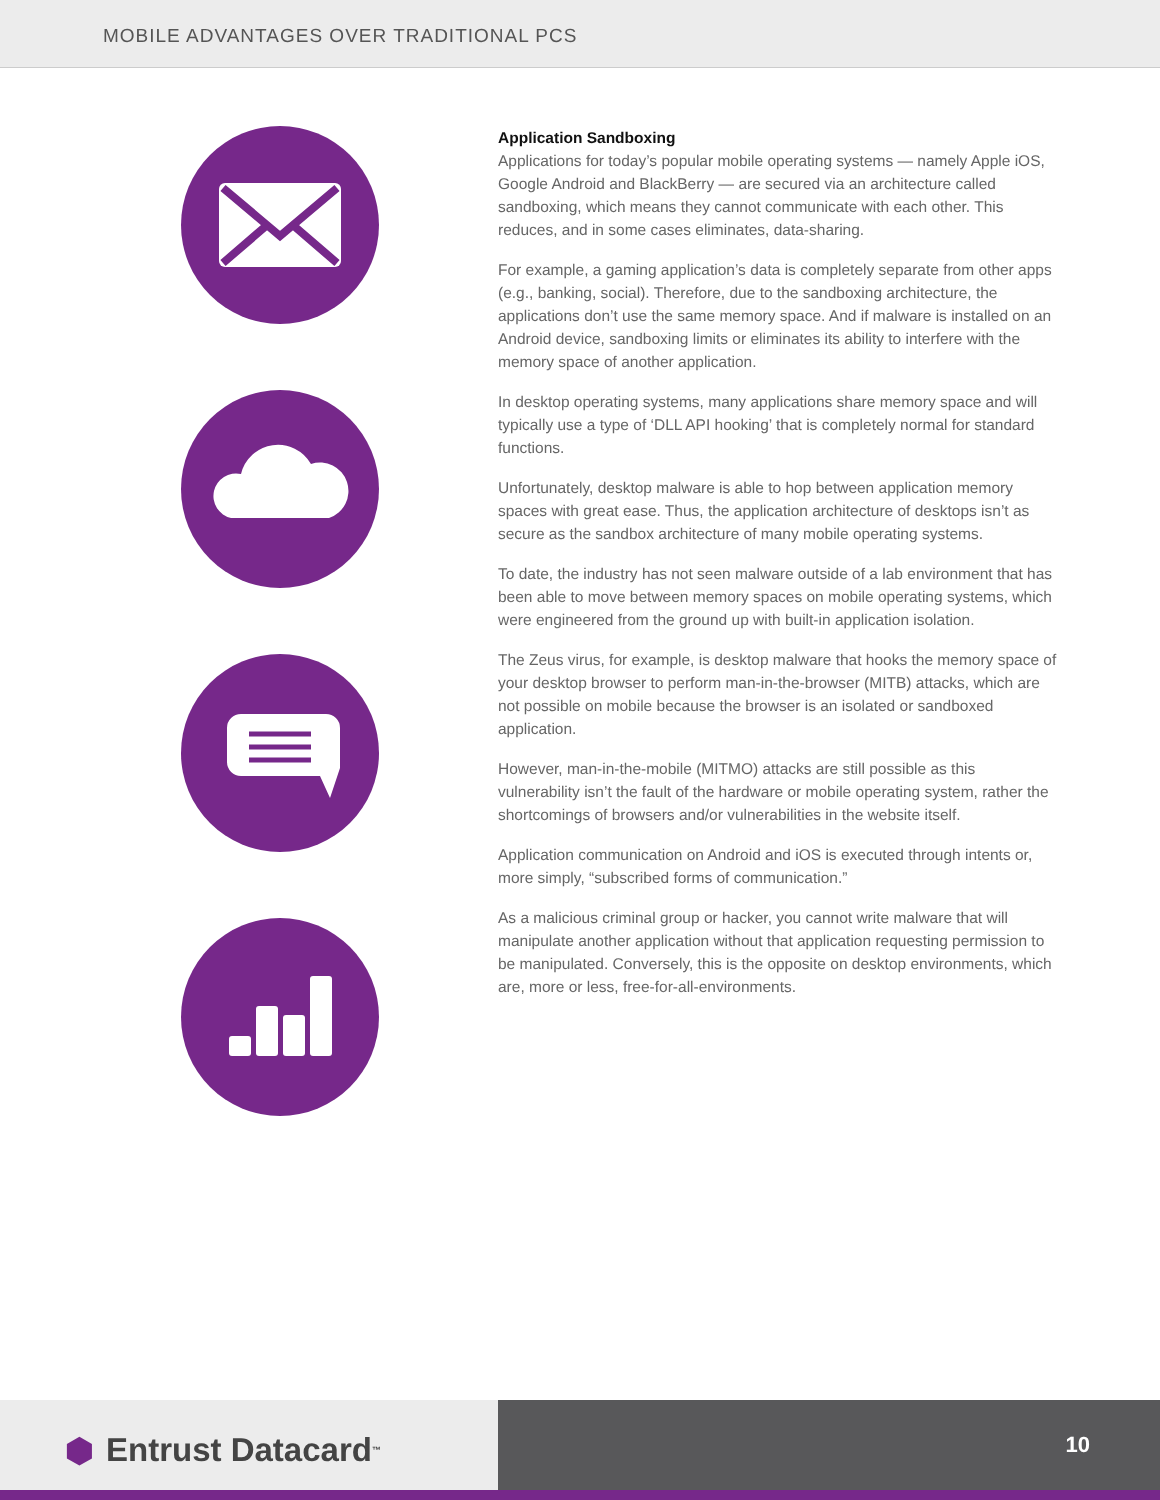MOBILE ADVANTAGES OVER TRADITIONAL PCS
Application Sandboxing
Applications for today’s popular mobile operating systems — namely Apple iOS, Google Android and BlackBerry — are secured via an architecture called sandboxing, which means they cannot communicate with each other. This reduces, and in some cases eliminates, data-sharing.
For example, a gaming application’s data is completely separate from other apps (e.g., banking, social). Therefore, due to the sandboxing architecture, the applications don’t use the same memory space. And if malware is installed on an Android device, sandboxing limits or eliminates its ability to interfere with the memory space of another application.
In desktop operating systems, many applications share memory space and will typically use a type of ‘DLL API hooking’ that is completely normal for standard functions.
Unfortunately, desktop malware is able to hop between application memory spaces with great ease. Thus, the application architecture of desktops isn’t as secure as the sandbox architecture of many mobile operating systems.
To date, the industry has not seen malware outside of a lab environment that has been able to move between memory spaces on mobile operating systems, which were engineered from the ground up with built-in application isolation.
The Zeus virus, for example, is desktop malware that hooks the memory space of your desktop browser to perform man-in-the-browser (MITB) attacks, which are not possible on mobile because the browser is an isolated or sandboxed application.
However, man-in-the-mobile (MITMO) attacks are still possible as this vulnerability isn’t the fault of the hardware or mobile operating system, rather the shortcomings of browsers and/or vulnerabilities in the website itself.
Application communication on Android and iOS is executed through intents or, more simply, “subscribed forms of communication.”
As a malicious criminal group or hacker, you cannot write malware that will manipulate another application without that application requesting permission to be manipulated. Conversely, this is the opposite on desktop environments, which are, more or less, free-for-all-environments.
⬢ Entrust Datacard<sup>™</sup>
10